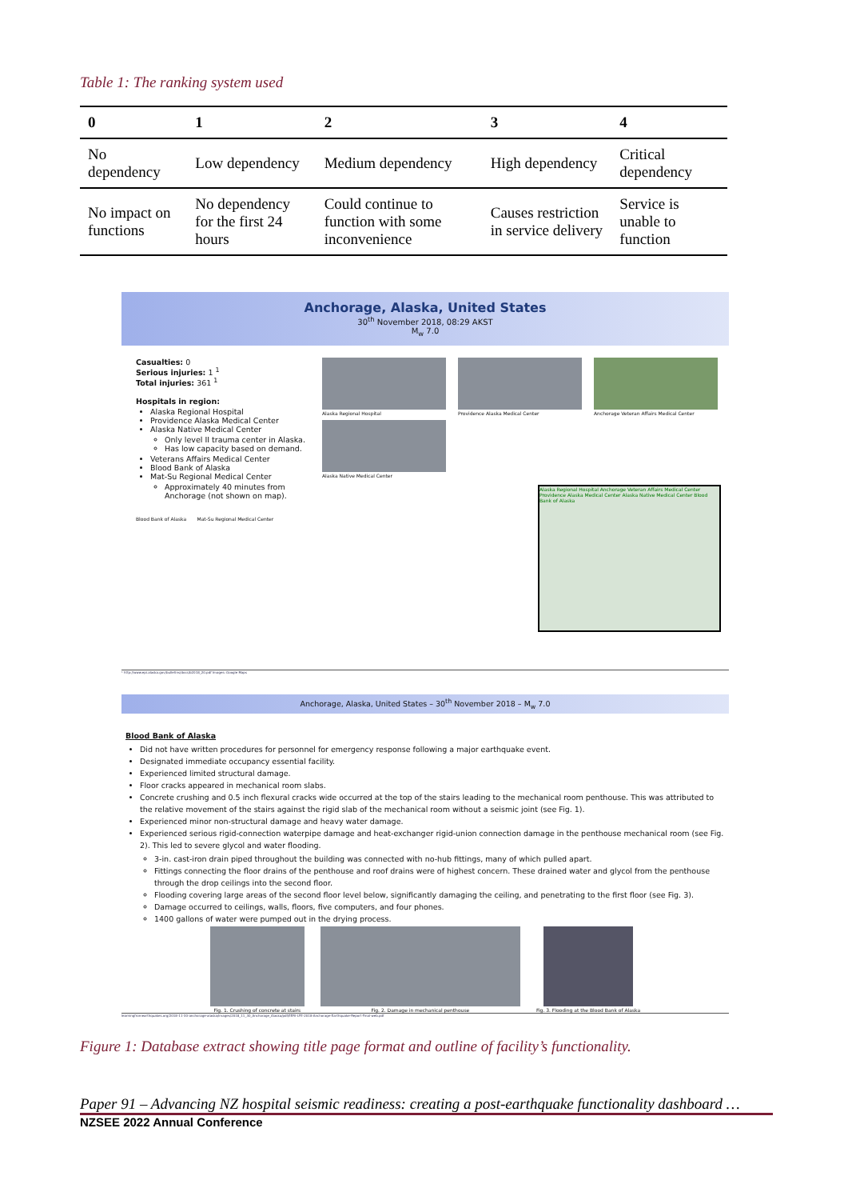Table 1: The ranking system used
| 0 | 1 | 2 | 3 | 4 |
| --- | --- | --- | --- | --- |
| No dependency | Low dependency | Medium dependency | High dependency | Critical dependency |
| No impact on functions | No dependency for the first 24 hours | Could continue to function with some inconvenience | Causes restriction in service delivery | Service is unable to function |
Anchorage, Alaska, United States
30<sup>th</sup> November 2018, 08:29 AKST
M<sub>w</sub> 7.0
Casualties: 0
Serious injuries: 1 <sup>1</sup>
Total injuries: 361 <sup>1</sup>
Hospitals in region:
Alaska Regional Hospital
Providence Alaska Medical Center
Alaska Native Medical Center
Only level II trauma center in Alaska.
Has low capacity based on demand.
Veterans Affairs Medical Center
Blood Bank of Alaska
Mat-Su Regional Medical Center
Approximately 40 minutes from Anchorage (not shown on map).
Blood Bank of Alaska Mat-Su Regional Medical Center
Alaska Regional Hospital
Providence Alaska Medical Center
Anchorage Veteran Affairs Medical Center
Alaska Native Medical Center
Alaska Regional Hospital Anchorage Veteran Affairs Medical Center Providence Alaska Medical Center Alaska Native Medical Center Blood Bank of Alaska
¹ http://www.epi.alaska.gov/bulletins/docs/b2018_20.pdf Images: Google Maps
Anchorage, Alaska, United States – 30<sup>th</sup> November 2018 – M<sub>w</sub> 7.0
Blood Bank of Alaska
Did not have written procedures for personnel for emergency response following a major earthquake event.
Designated immediate occupancy essential facility.
Experienced limited structural damage.
Floor cracks appeared in mechanical room slabs.
Concrete crushing and 0.5 inch flexural cracks wide occurred at the top of the stairs leading to the mechanical room penthouse. This was attributed to the relative movement of the stairs against the rigid slab of the mechanical room without a seismic joint (see Fig. 1).
Experienced minor non-structural damage and heavy water damage.
Experienced serious rigid-connection waterpipe damage and heat-exchanger rigid-union connection damage in the penthouse mechanical room (see Fig. 2). This led to severe glycol and water flooding.
3-in. cast-iron drain piped throughout the building was connected with no-hub fittings, many of which pulled apart.
Fittings connecting the floor drains of the penthouse and roof drains were of highest concern. These drained water and glycol from the penthouse through the drop ceilings into the second floor.
Flooding covering large areas of the second floor level below, significantly damaging the ceiling, and penetrating to the first floor (see Fig. 3).
Damage occurred to ceilings, walls, floors, five computers, and four phones.
1400 gallons of water were pumped out in the drying process.
Fig. 1. Crushing of concrete at stairs
Fig. 2. Damage in mechanical penthouse
Fig. 3. Flooding at the Blood Bank of Alaska
learningfromearthquakes.org/2018-11-30-anchorage-alaska/images/2018_11_30_Anchorage_Alaska/pdf/EERI-LFE-2018-Anchorage-Earthquake-Report-Final-web.pdf
Figure 1: Database extract showing title page format and outline of facility’s functionality.
Paper 91 – Advancing NZ hospital seismic readiness: creating a post-earthquake functionality dashboard …
NZSEE 2022 Annual Conference